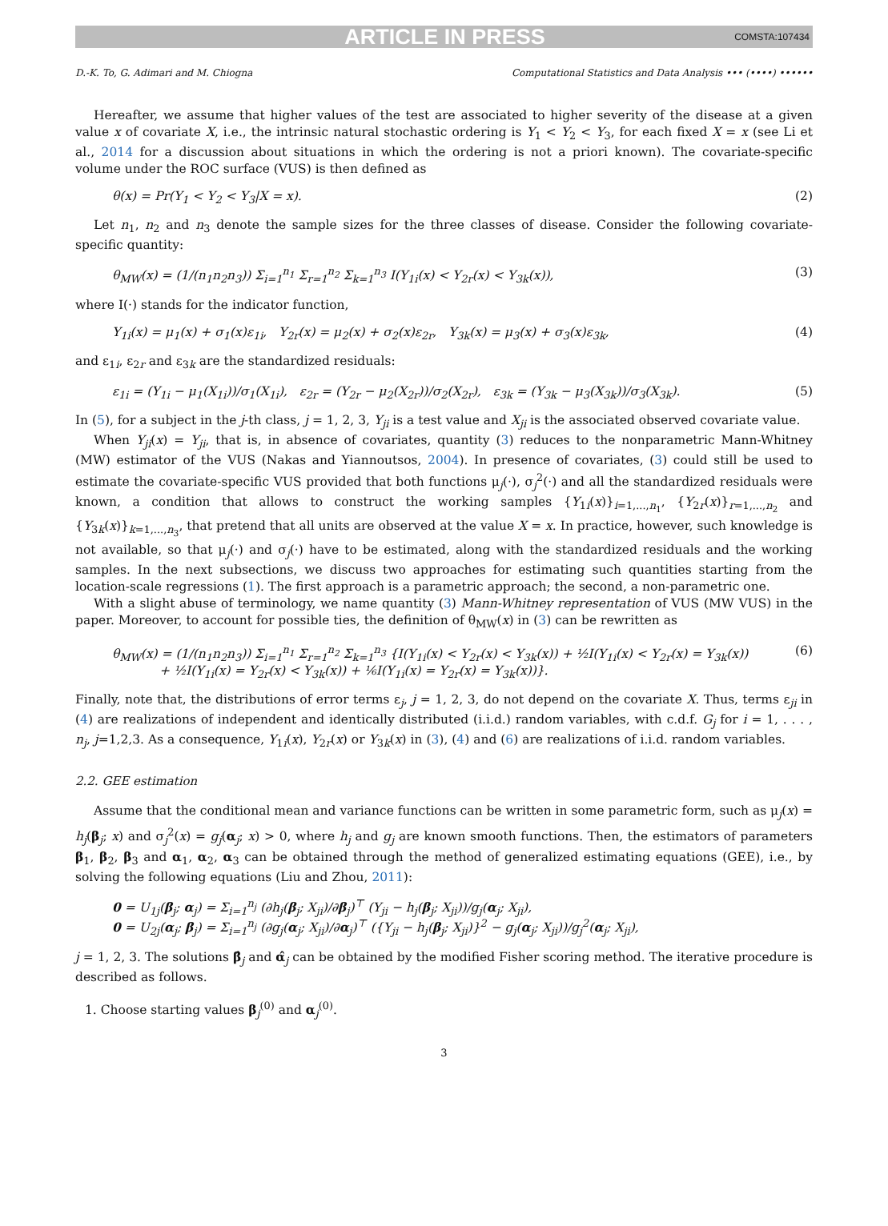ARTICLE IN PRESS COMSTA:107434
D.-K. To, G. Adimari and M. Chiogna Computational Statistics and Data Analysis ••• (••••) ••••••
Hereafter, we assume that higher values of the test are associated to higher severity of the disease at a given value x of covariate X, i.e., the intrinsic natural stochastic ordering is Y<sub>1</sub> < Y<sub>2</sub> < Y<sub>3</sub>, for each fixed X = x (see Li et al., 2014 for a discussion about situations in which the ordering is not a priori known). The covariate-specific volume under the ROC surface (VUS) is then defined as
θ(x) = Pr(Y<sub>1</sub> < Y<sub>2</sub> < Y<sub>3</sub>|X = x). (2)
Let n<sub>1</sub>, n<sub>2</sub> and n<sub>3</sub> denote the sample sizes for the three classes of disease. Consider the following covariate-specific quantity:
θ<sub>MW</sub>(x) = (1/(n<sub>1</sub>n<sub>2</sub>n<sub>3</sub>)) Σ<sub>i=1</sub><sup>n<sub>1</sub></sup> Σ<sub>r=1</sub><sup>n<sub>2</sub></sup> Σ<sub>k=1</sub><sup>n<sub>3</sub></sup> I(Y<sub>1i</sub>(x) < Y<sub>2r</sub>(x) < Y<sub>3k</sub>(x)), (3)
where I(·) stands for the indicator function,
Y<sub>1i</sub>(x) = μ<sub>1</sub>(x) + σ<sub>1</sub>(x)ε<sub>1i</sub>, Y<sub>2r</sub>(x) = μ<sub>2</sub>(x) + σ<sub>2</sub>(x)ε<sub>2r</sub>, Y<sub>3k</sub>(x) = μ<sub>3</sub>(x) + σ<sub>3</sub>(x)ε<sub>3k</sub>, (4)
and ε<sub>1i</sub>, ε<sub>2r</sub> and ε<sub>3k</sub> are the standardized residuals:
ε<sub>1i</sub> = (Y<sub>1i</sub> − μ<sub>1</sub>(X<sub>1i</sub>))/σ<sub>1</sub>(X<sub>1i</sub>), ε<sub>2r</sub> = (Y<sub>2r</sub> − μ<sub>2</sub>(X<sub>2r</sub>))/σ<sub>2</sub>(X<sub>2r</sub>), ε<sub>3k</sub> = (Y<sub>3k</sub> − μ<sub>3</sub>(X<sub>3k</sub>))/σ<sub>3</sub>(X<sub>3k</sub>). (5)
In (5), for a subject in the j-th class, j = 1, 2, 3, Y<sub>ji</sub> is a test value and X<sub>ji</sub> is the associated observed covariate value.
When Y<sub>ji</sub>(x) = Y<sub>ji</sub>, that is, in absence of covariates, quantity (3) reduces to the nonparametric Mann-Whitney (MW) estimator of the VUS (Nakas and Yiannoutsos, 2004). In presence of covariates, (3) could still be used to estimate the covariate-specific VUS provided that both functions μ<sub>j</sub>(·), σ<sub>j</sub><sup>2</sup>(·) and all the standardized residuals were known, a condition that allows to construct the working samples {Y<sub>1i</sub>(x)}<sub>i=1,...,n<sub>1</sub></sub>, {Y<sub>2r</sub>(x)}<sub>r=1,...,n<sub>2</sub></sub> and {Y<sub>3k</sub>(x)}<sub>k=1,...,n<sub>3</sub></sub>, that pretend that all units are observed at the value X = x. In practice, however, such knowledge is not available, so that μ<sub>j</sub>(·) and σ<sub>j</sub>(·) have to be estimated, along with the standardized residuals and the working samples. In the next subsections, we discuss two approaches for estimating such quantities starting from the location-scale regressions (1). The first approach is a parametric approach; the second, a non-parametric one.
With a slight abuse of terminology, we name quantity (3) Mann-Whitney representation of VUS (MW VUS) in the paper. Moreover, to account for possible ties, the definition of θ<sub>MW</sub>(x) in (3) can be rewritten as
θ<sub>MW</sub>(x) = (1/(n<sub>1</sub>n<sub>2</sub>n<sub>3</sub>)) Σ<sub>i=1</sub><sup>n<sub>1</sub></sup> Σ<sub>r=1</sub><sup>n<sub>2</sub></sup> Σ<sub>k=1</sub><sup>n<sub>3</sub></sup> {I(Y<sub>1i</sub>(x) < Y<sub>2r</sub>(x) < Y<sub>3k</sub>(x)) + ½I(Y<sub>1i</sub>(x) < Y<sub>2r</sub>(x) = Y<sub>3k</sub>(x))
+ ½I(Y<sub>1i</sub>(x) = Y<sub>2r</sub>(x) < Y<sub>3k</sub>(x)) + ⅙I(Y<sub>1i</sub>(x) = Y<sub>2r</sub>(x) = Y<sub>3k</sub>(x))}. (6)
Finally, note that, the distributions of error terms ε<sub>j</sub>, j = 1, 2, 3, do not depend on the covariate X. Thus, terms ε<sub>ji</sub> in (4) are realizations of independent and identically distributed (i.i.d.) random variables, with c.d.f. G<sub>j</sub> for i = 1, . . . , n<sub>j</sub>, j=1,2,3. As a consequence, Y<sub>1i</sub>(x), Y<sub>2r</sub>(x) or Y<sub>3k</sub>(x) in (3), (4) and (6) are realizations of i.i.d. random variables.
2.2. GEE estimation
Assume that the conditional mean and variance functions can be written in some parametric form, such as μ<sub>j</sub>(x) = h<sub>j</sub>(β<sub>j</sub>; x) and σ<sub>j</sub><sup>2</sup>(x) = g<sub>j</sub>(α<sub>j</sub>; x) > 0, where h<sub>j</sub> and g<sub>j</sub> are known smooth functions. Then, the estimators of parameters β<sub>1</sub>, β<sub>2</sub>, β<sub>3</sub> and α<sub>1</sub>, α<sub>2</sub>, α<sub>3</sub> can be obtained through the method of generalized estimating equations (GEE), i.e., by solving the following equations (Liu and Zhou, 2011):
0 = U<sub>1j</sub>(β<sub>j</sub>; α<sub>j</sub>) = Σ<sub>i=1</sub><sup>n<sub>j</sub></sup> (∂h<sub>j</sub>(β<sub>j</sub>; X<sub>ji</sub>)/∂β<sub>j</sub>)<sup>⊤</sup> (Y<sub>ji</sub> − h<sub>j</sub>(β<sub>j</sub>; X<sub>ji</sub>))/g<sub>j</sub>(α<sub>j</sub>; X<sub>ji</sub>),
0 = U<sub>2j</sub>(α<sub>j</sub>; β<sub>j</sub>) = Σ<sub>i=1</sub><sup>n<sub>j</sub></sup> (∂g<sub>j</sub>(α<sub>j</sub>; X<sub>ji</sub>)/∂α<sub>j</sub>)<sup>⊤</sup> ({Y<sub>ji</sub> − h<sub>j</sub>(β<sub>j</sub>; X<sub>ji</sub>)}<sup>2</sup> − g<sub>j</sub>(α<sub>j</sub>; X<sub>ji</sub>))/g<sub>j</sub><sup>2</sup>(α<sub>j</sub>; X<sub>ji</sub>),
j = 1, 2, 3. The solutions β̂<sub>j</sub> and α̂<sub>j</sub> can be obtained by the modified Fisher scoring method. The iterative procedure is described as follows.
1. Choose starting values β<sub>j</sub><sup>(0)</sup> and α<sub>j</sub><sup>(0)</sup>.
3